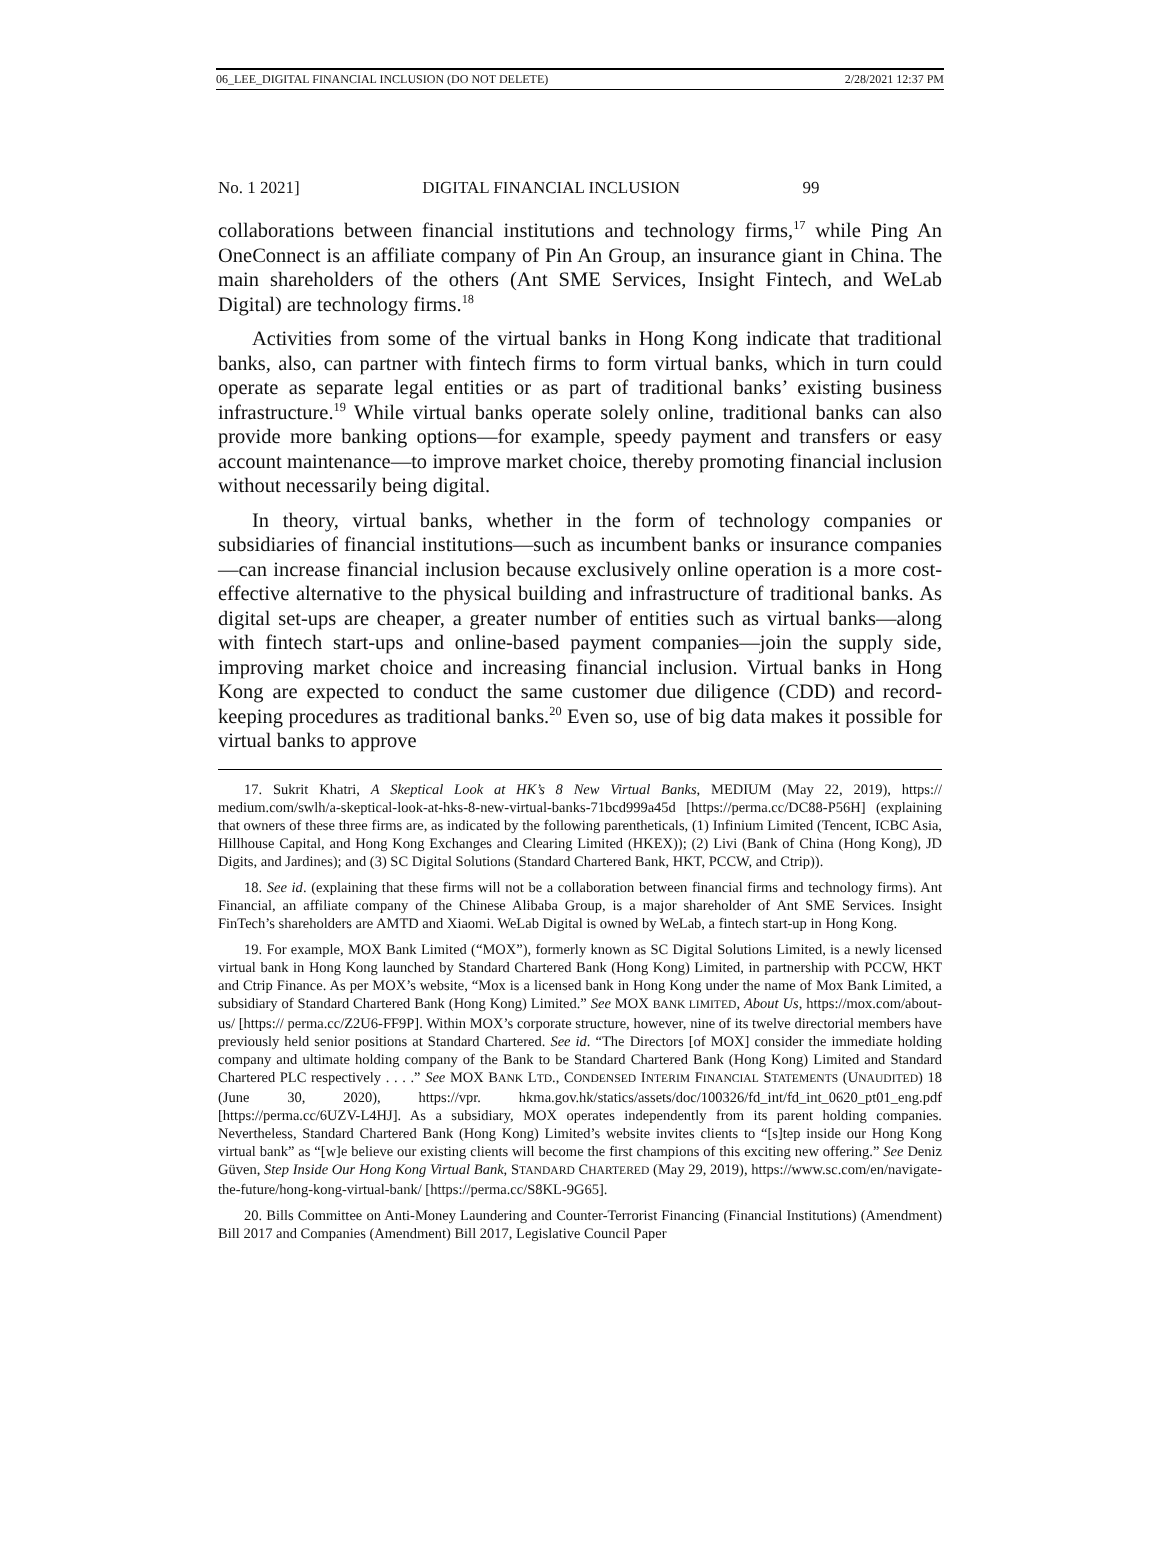06_LEE_DIGITAL FINANCIAL INCLUSION (DO NOT DELETE) 2/28/2021 12:37 PM
No. 1 2021] DIGITAL FINANCIAL INCLUSION 99
collaborations between financial institutions and technology firms,<sup>17</sup> while Ping An OneConnect is an affiliate company of Pin An Group, an insurance giant in China. The main shareholders of the others (Ant SME Services, Insight Fintech, and WeLab Digital) are technology firms.<sup>18</sup>
Activities from some of the virtual banks in Hong Kong indicate that traditional banks, also, can partner with fintech firms to form virtual banks, which in turn could operate as separate legal entities or as part of traditional banks’ existing business infrastructure.<sup>19</sup> While virtual banks operate solely online, traditional banks can also provide more banking options—for example, speedy payment and transfers or easy account maintenance—to improve market choice, thereby promoting financial inclusion without necessarily being digital.
In theory, virtual banks, whether in the form of technology companies or subsidiaries of financial institutions—such as incumbent banks or insurance companies—can increase financial inclusion because exclusively online operation is a more cost-effective alternative to the physical building and infrastructure of traditional banks. As digital set-ups are cheaper, a greater number of entities such as virtual banks—along with fintech start-ups and online-based payment companies—join the supply side, improving market choice and increasing financial inclusion. Virtual banks in Hong Kong are expected to conduct the same customer due diligence (CDD) and record-keeping procedures as traditional banks.<sup>20</sup> Even so, use of big data makes it possible for virtual banks to approve
17. Sukrit Khatri, A Skeptical Look at HK’s 8 New Virtual Banks, MEDIUM (May 22, 2019), https:// medium.com/swlh/a-skeptical-look-at-hks-8-new-virtual-banks-71bcd999a45d [https://perma.cc/DC88-P56H] (explaining that owners of these three firms are, as indicated by the following parentheticals, (1) Infinium Limited (Tencent, ICBC Asia, Hillhouse Capital, and Hong Kong Exchanges and Clearing Limited (HKEX)); (2) Livi (Bank of China (Hong Kong), JD Digits, and Jardines); and (3) SC Digital Solutions (Standard Chartered Bank, HKT, PCCW, and Ctrip)).
18. See id. (explaining that these firms will not be a collaboration between financial firms and technology firms). Ant Financial, an affiliate company of the Chinese Alibaba Group, is a major shareholder of Ant SME Services. Insight FinTech’s shareholders are AMTD and Xiaomi. WeLab Digital is owned by WeLab, a fintech start-up in Hong Kong.
19. For example, MOX Bank Limited (“MOX”), formerly known as SC Digital Solutions Limited, is a newly licensed virtual bank in Hong Kong launched by Standard Chartered Bank (Hong Kong) Limited, in partnership with PCCW, HKT and Ctrip Finance. As per MOX’s website, “Mox is a licensed bank in Hong Kong under the name of Mox Bank Limited, a subsidiary of Standard Chartered Bank (Hong Kong) Limited.” See MOX BANK LIMITED, About Us, https://mox.com/about-us/ [https:// perma.cc/Z2U6-FF9P]. Within MOX’s corporate structure, however, nine of its twelve directorial members have previously held senior positions at Standard Chartered. See id. “The Directors [of MOX] consider the immediate holding company and ultimate holding company of the Bank to be Standard Chartered Bank (Hong Kong) Limited and Standard Chartered PLC respectively . . . .” See MOX BANK LTD., CONDENSED INTERIM FINANCIAL STATEMENTS (UNAUDITED) 18 (June 30, 2020), https://vpr. hkma.gov.hk/statics/assets/doc/100326/fd_int/fd_int_0620_pt01_eng.pdf [https://perma.cc/6UZV-L4HJ]. As a subsidiary, MOX operates independently from its parent holding companies. Nevertheless, Standard Chartered Bank (Hong Kong) Limited’s website invites clients to “[s]tep inside our Hong Kong virtual bank” as “[w]e believe our existing clients will become the first champions of this exciting new offering.” See Deniz Güven, Step Inside Our Hong Kong Virtual Bank, STANDARD CHARTERED (May 29, 2019), https://www.sc.com/en/navigate-the-future/hong-kong-virtual-bank/ [https://perma.cc/S8KL-9G65].
20. Bills Committee on Anti-Money Laundering and Counter-Terrorist Financing (Financial Institutions) (Amendment) Bill 2017 and Companies (Amendment) Bill 2017, Legislative Council Paper